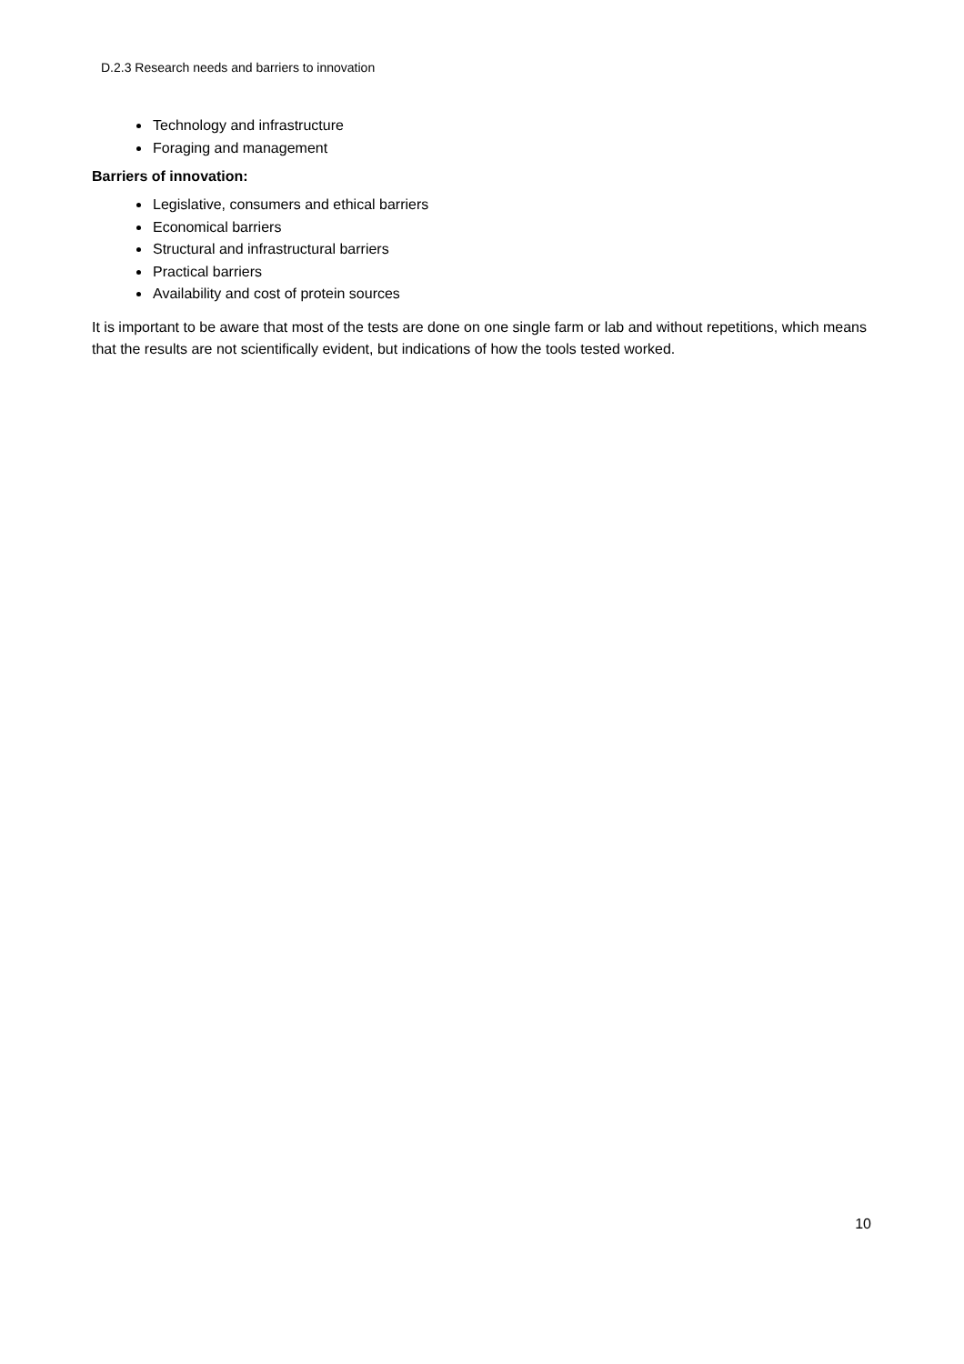D.2.3 Research needs and barriers to innovation
Technology and infrastructure
Foraging and management
Barriers of innovation:
Legislative, consumers and ethical barriers
Economical barriers
Structural and infrastructural barriers
Practical barriers
Availability and cost of protein sources
It is important to be aware that most of the tests are done on one single farm or lab and without repetitions, which means that the results are not scientifically evident, but indications of how the tools tested worked.
10